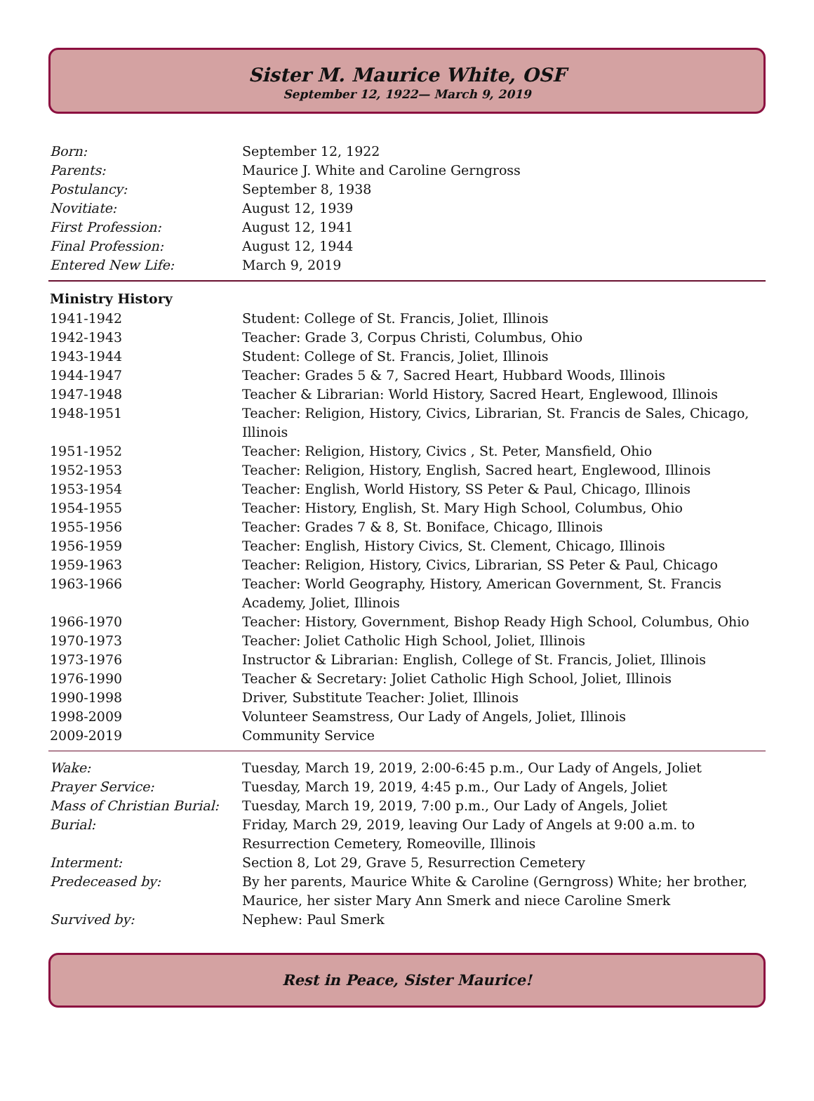Sister M. Maurice White, OSF
September 12, 1922— March 9, 2019
| Born: | September 12, 1922 |
| Parents: | Maurice J. White and Caroline Gerngross |
| Postulancy: | September 8, 1938 |
| Novitiate: | August 12, 1939 |
| First Profession: | August 12, 1941 |
| Final Profession: | August 12, 1944 |
| Entered New Life: | March 9, 2019 |
| Ministry History | |
| --- | --- |
| 1941-1942 | Student: College of St. Francis, Joliet, Illinois |
| 1942-1943 | Teacher: Grade 3, Corpus Christi, Columbus, Ohio |
| 1943-1944 | Student: College of St. Francis, Joliet, Illinois |
| 1944-1947 | Teacher: Grades 5 & 7, Sacred Heart, Hubbard Woods, Illinois |
| 1947-1948 | Teacher & Librarian: World History, Sacred Heart, Englewood, Illinois |
| 1948-1951 | Teacher: Religion, History, Civics, Librarian, St. Francis de Sales, Chicago, Illinois |
| 1951-1952 | Teacher: Religion, History, Civics , St. Peter, Mansfield, Ohio |
| 1952-1953 | Teacher: Religion, History, English, Sacred heart, Englewood, Illinois |
| 1953-1954 | Teacher: English, World History, SS Peter & Paul, Chicago, Illinois |
| 1954-1955 | Teacher: History, English, St. Mary High School, Columbus, Ohio |
| 1955-1956 | Teacher: Grades 7 & 8, St. Boniface, Chicago, Illinois |
| 1956-1959 | Teacher: English, History Civics, St. Clement, Chicago, Illinois |
| 1959-1963 | Teacher: Religion, History, Civics, Librarian, SS Peter & Paul, Chicago |
| 1963-1966 | Teacher: World Geography, History, American Government, St. Francis Academy, Joliet, Illinois |
| 1966-1970 | Teacher: History, Government, Bishop Ready High School, Columbus, Ohio |
| 1970-1973 | Teacher: Joliet Catholic High School, Joliet, Illinois |
| 1973-1976 | Instructor & Librarian: English, College of St. Francis, Joliet, Illinois |
| 1976-1990 | Teacher & Secretary: Joliet Catholic High School, Joliet, Illinois |
| 1990-1998 | Driver, Substitute Teacher: Joliet, Illinois |
| 1998-2009 | Volunteer Seamstress, Our Lady of Angels, Joliet, Illinois |
| 2009-2019 | Community Service |
| Wake: | Tuesday, March 19, 2019, 2:00-6:45 p.m., Our Lady of Angels, Joliet |
| Prayer Service: | Tuesday, March 19, 2019, 4:45 p.m., Our Lady of Angels, Joliet |
| Mass of Christian Burial: | Tuesday, March 19, 2019, 7:00 p.m., Our Lady of Angels, Joliet |
| Burial: | Friday, March 29, 2019, leaving Our Lady of Angels at 9:00 a.m. to Resurrection Cemetery, Romeoville, Illinois |
| Interment: | Section 8, Lot 29, Grave 5, Resurrection Cemetery |
| Predeceased by: | By her parents, Maurice White & Caroline (Gerngross) White; her brother, Maurice, her sister Mary Ann Smerk and niece Caroline Smerk |
| Survived by: | Nephew: Paul Smerk |
Rest in Peace, Sister Maurice!